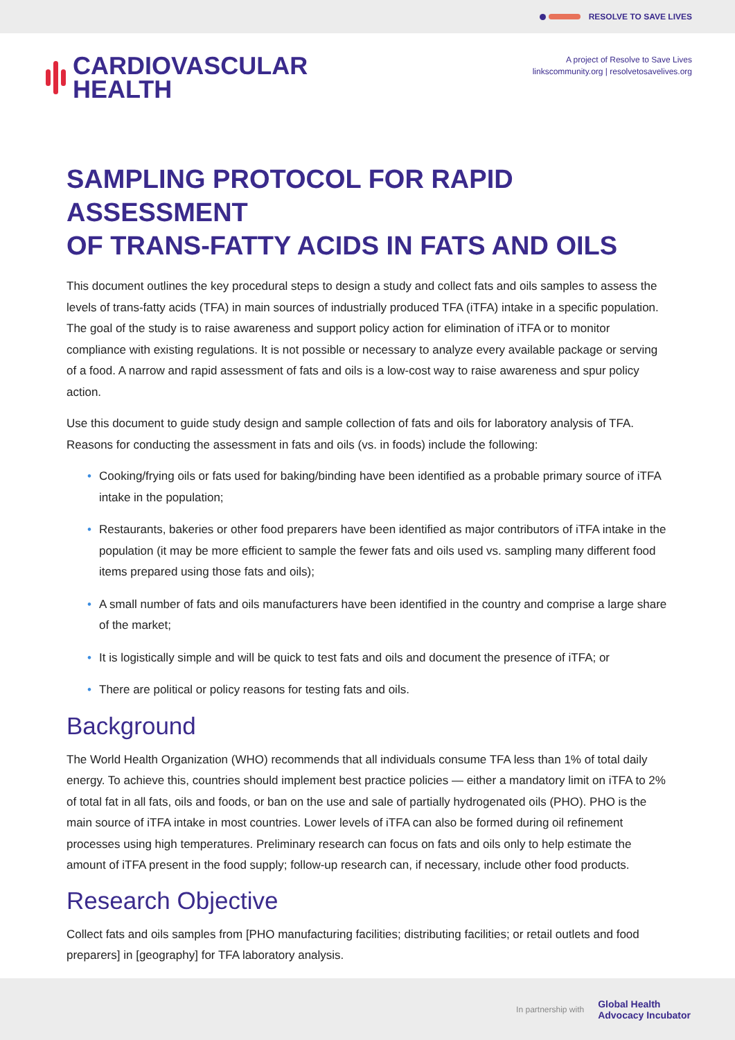RESOLVE TO SAVE LIVES
CARDIOVASCULAR
HEALTH
A project of Resolve to Save Lives
linkscommunity.org | resolvetosavelives.org
SAMPLING PROTOCOL FOR RAPID ASSESSMENT
OF TRANS-FATTY ACIDS IN FATS AND OILS
This document outlines the key procedural steps to design a study and collect fats and oils samples to assess the levels of trans-fatty acids (TFA) in main sources of industrially produced TFA (iTFA) intake in a specific population. The goal of the study is to raise awareness and support policy action for elimination of iTFA or to monitor compliance with existing regulations. It is not possible or necessary to analyze every available package or serving of a food. A narrow and rapid assessment of fats and oils is a low-cost way to raise awareness and spur policy action.
Use this document to guide study design and sample collection of fats and oils for laboratory analysis of TFA. Reasons for conducting the assessment in fats and oils (vs. in foods) include the following:
• Cooking/frying oils or fats used for baking/binding have been identified as a probable primary source of iTFA intake in the population;
• Restaurants, bakeries or other food preparers have been identified as major contributors of iTFA intake in the population (it may be more efficient to sample the fewer fats and oils used vs. sampling many different food items prepared using those fats and oils);
• A small number of fats and oils manufacturers have been identified in the country and comprise a large share of the market;
• It is logistically simple and will be quick to test fats and oils and document the presence of iTFA; or
• There are political or policy reasons for testing fats and oils.
Background
The World Health Organization (WHO) recommends that all individuals consume TFA less than 1% of total daily energy. To achieve this, countries should implement best practice policies — either a mandatory limit on iTFA to 2% of total fat in all fats, oils and foods, or ban on the use and sale of partially hydrogenated oils (PHO). PHO is the main source of iTFA intake in most countries. Lower levels of iTFA can also be formed during oil refinement processes using high temperatures. Preliminary research can focus on fats and oils only to help estimate the amount of iTFA present in the food supply; follow-up research can, if necessary, include other food products.
Research Objective
Collect fats and oils samples from [PHO manufacturing facilities; distributing facilities; or retail outlets and food preparers] in [geography] for TFA laboratory analysis.
In partnership with Global Health
Advocacy Incubator